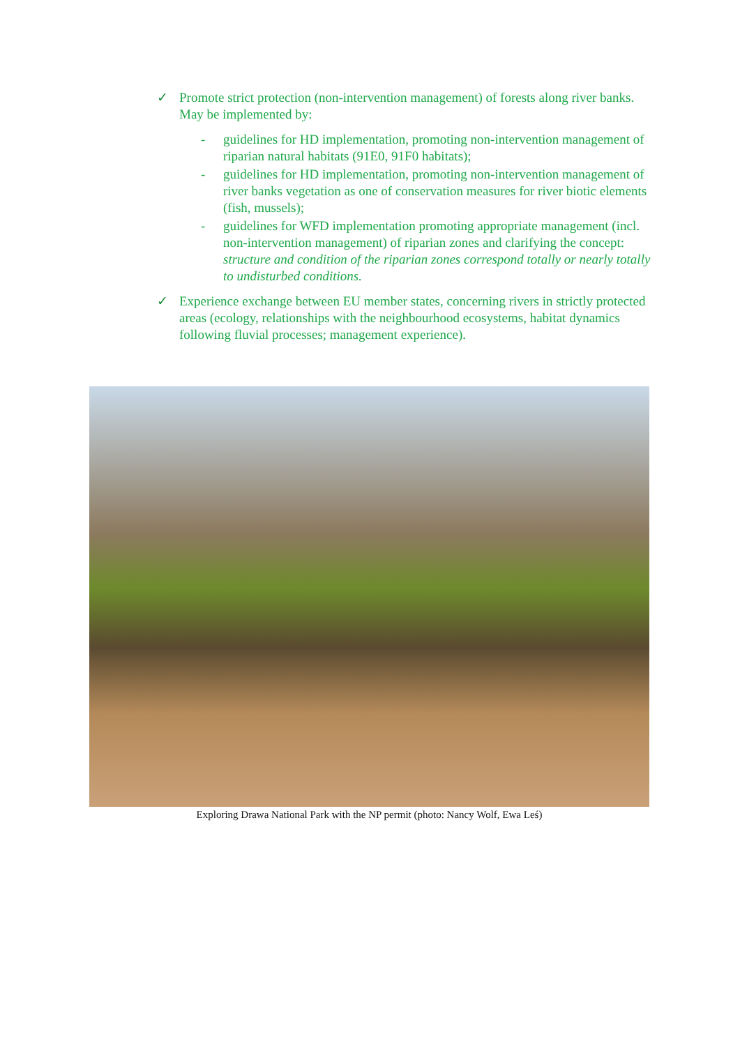✓ Promote strict protection (non-intervention management) of forests along river banks. May be implemented by:
- guidelines for HD implementation, promoting non-intervention management of riparian natural habitats (91E0, 91F0 habitats);
- guidelines for HD implementation, promoting non-intervention management of river banks vegetation as one of conservation measures for river biotic elements (fish, mussels);
- guidelines for WFD implementation promoting appropriate management (incl. non-intervention management) of riparian zones and clarifying the concept: structure and condition of the riparian zones correspond totally or nearly totally to undisturbed conditions.
✓ Experience exchange between EU member states, concerning rivers in strictly protected areas (ecology, relationships with the neighbourhood ecosystems, habitat dynamics following fluvial processes; management experience).
Exploring Drawa National Park with the NP permit (photo: Nancy Wolf, Ewa Leś)